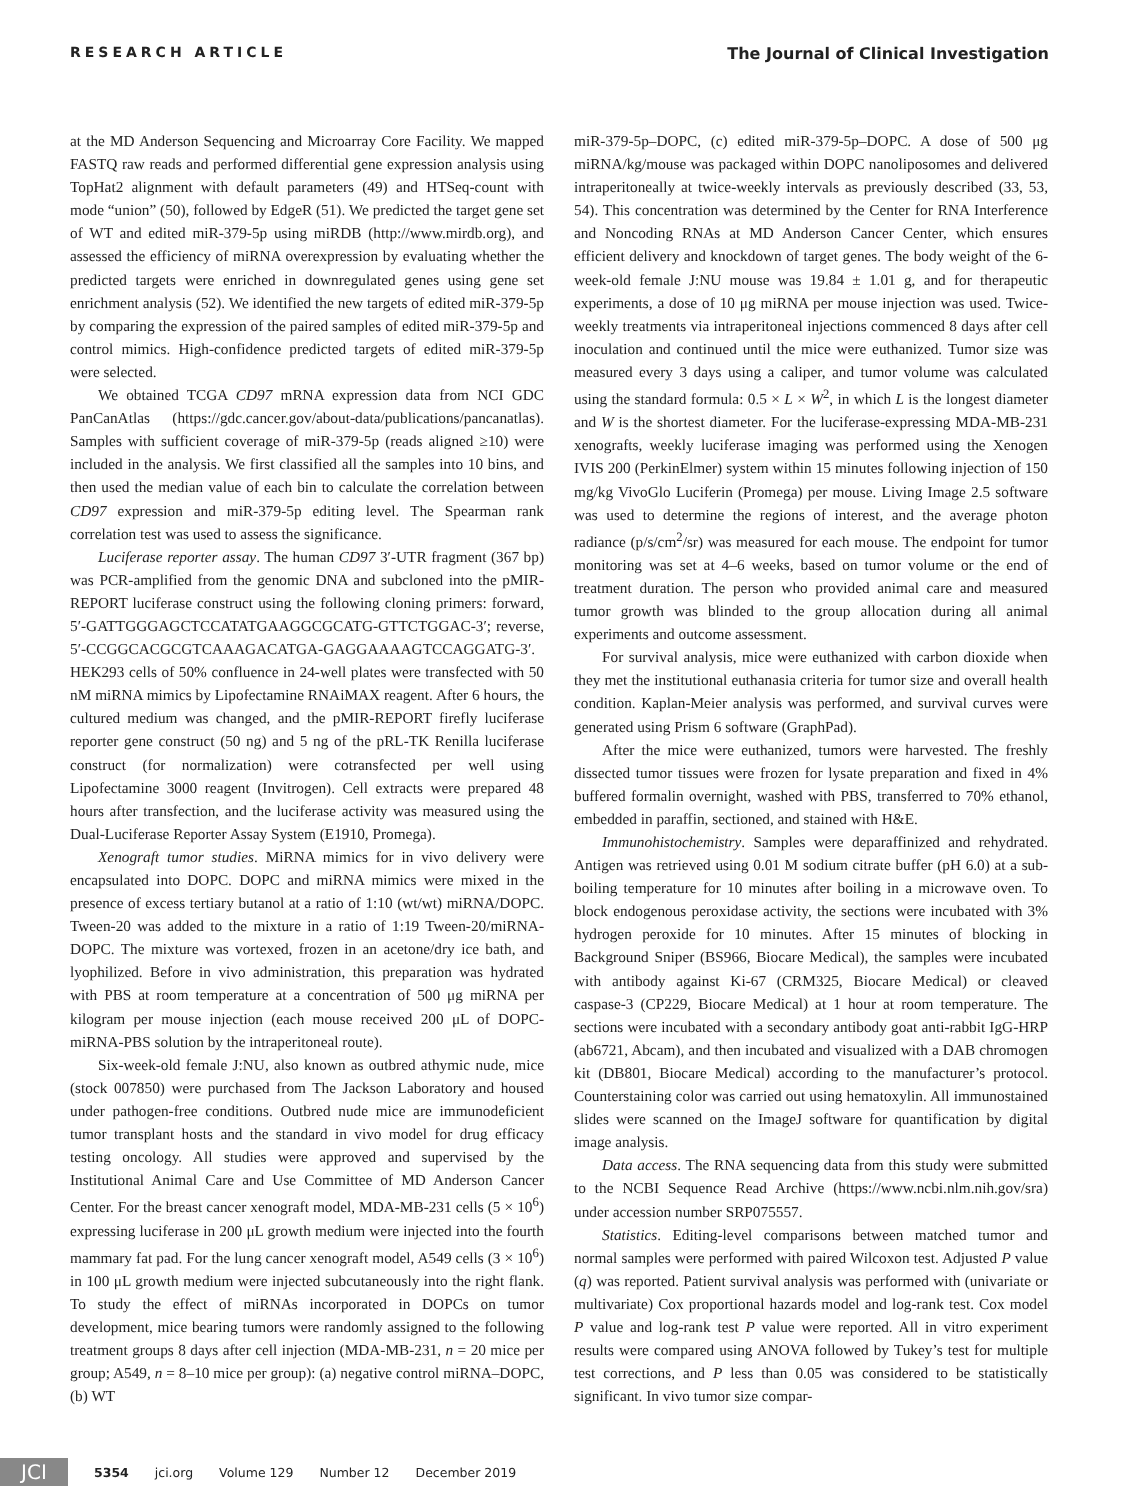RESEARCH ARTICLE The Journal of Clinical Investigation
at the MD Anderson Sequencing and Microarray Core Facility. We mapped FASTQ raw reads and performed differential gene expression analysis using TopHat2 alignment with default parameters (49) and HTSeq-count with mode “union” (50), followed by EdgeR (51). We predicted the target gene set of WT and edited miR-379-5p using miRDB (http://www.mirdb.org), and assessed the efficiency of miRNA overexpression by evaluating whether the predicted targets were enriched in downregulated genes using gene set enrichment analysis (52). We identified the new targets of edited miR-379-5p by comparing the expression of the paired samples of edited miR-379-5p and control mimics. High-confidence predicted targets of edited miR-379-5p were selected.
We obtained TCGA CD97 mRNA expression data from NCI GDC PanCanAtlas (https://gdc.cancer.gov/about-data/publications/pancanatlas). Samples with sufficient coverage of miR-379-5p (reads aligned ≥10) were included in the analysis. We first classified all the samples into 10 bins, and then used the median value of each bin to calculate the correlation between CD97 expression and miR-379-5p editing level. The Spearman rank correlation test was used to assess the significance.
Luciferase reporter assay. The human CD97 3′-UTR fragment (367 bp) was PCR-amplified from the genomic DNA and subcloned into the pMIR-REPORT luciferase construct using the following cloning primers: forward, 5′-GATTGGGAGCTCCATATGAAGGCGCATG-GTTCTGGAC-3′; reverse, 5′-CCGGCACGCGTCAAAGACATGA-GAGGAAAAGTCCAGGATG-3′. HEK293 cells of 50% confluence in 24-well plates were transfected with 50 nM miRNA mimics by Lipofectamine RNAiMAX reagent. After 6 hours, the cultured medium was changed, and the pMIR-REPORT firefly luciferase reporter gene construct (50 ng) and 5 ng of the pRL-TK Renilla luciferase construct (for normalization) were cotransfected per well using Lipofectamine 3000 reagent (Invitrogen). Cell extracts were prepared 48 hours after transfection, and the luciferase activity was measured using the Dual-Luciferase Reporter Assay System (E1910, Promega).
Xenograft tumor studies. MiRNA mimics for in vivo delivery were encapsulated into DOPC. DOPC and miRNA mimics were mixed in the presence of excess tertiary butanol at a ratio of 1:10 (wt/wt) miRNA/DOPC. Tween-20 was added to the mixture in a ratio of 1:19 Tween-20/miRNA-DOPC. The mixture was vortexed, frozen in an acetone/dry ice bath, and lyophilized. Before in vivo administration, this preparation was hydrated with PBS at room temperature at a concentration of 500 μg miRNA per kilogram per mouse injection (each mouse received 200 μL of DOPC-miRNA-PBS solution by the intraperitoneal route).
Six-week-old female J:NU, also known as outbred athymic nude, mice (stock 007850) were purchased from The Jackson Laboratory and housed under pathogen-free conditions. Outbred nude mice are immunodeficient tumor transplant hosts and the standard in vivo model for drug efficacy testing oncology. All studies were approved and supervised by the Institutional Animal Care and Use Committee of MD Anderson Cancer Center. For the breast cancer xenograft model, MDA-MB-231 cells (5 × 10<sup>6</sup>) expressing luciferase in 200 μL growth medium were injected into the fourth mammary fat pad. For the lung cancer xenograft model, A549 cells (3 × 10<sup>6</sup>) in 100 μL growth medium were injected subcutaneously into the right flank. To study the effect of miRNAs incorporated in DOPCs on tumor development, mice bearing tumors were randomly assigned to the following treatment groups 8 days after cell injection (MDA-MB-231, n = 20 mice per group; A549, n = 8–10 mice per group): (a) negative control miRNA–DOPC, (b) WT
miR-379-5p–DOPC, (c) edited miR-379-5p–DOPC. A dose of 500 μg miRNA/kg/mouse was packaged within DOPC nanoliposomes and delivered intraperitoneally at twice-weekly intervals as previously described (33, 53, 54). This concentration was determined by the Center for RNA Interference and Noncoding RNAs at MD Anderson Cancer Center, which ensures efficient delivery and knockdown of target genes. The body weight of the 6-week-old female J:NU mouse was 19.84 ± 1.01 g, and for therapeutic experiments, a dose of 10 μg miRNA per mouse injection was used. Twice-weekly treatments via intraperitoneal injections commenced 8 days after cell inoculation and continued until the mice were euthanized. Tumor size was measured every 3 days using a caliper, and tumor volume was calculated using the standard formula: 0.5 × L × W<sup>2</sup>, in which L is the longest diameter and W is the shortest diameter. For the luciferase-expressing MDA-MB-231 xenografts, weekly luciferase imaging was performed using the Xenogen IVIS 200 (PerkinElmer) system within 15 minutes following injection of 150 mg/kg VivoGlo Luciferin (Promega) per mouse. Living Image 2.5 software was used to determine the regions of interest, and the average photon radiance (p/s/cm<sup>2</sup>/sr) was measured for each mouse. The endpoint for tumor monitoring was set at 4–6 weeks, based on tumor volume or the end of treatment duration. The person who provided animal care and measured tumor growth was blinded to the group allocation during all animal experiments and outcome assessment.
For survival analysis, mice were euthanized with carbon dioxide when they met the institutional euthanasia criteria for tumor size and overall health condition. Kaplan-Meier analysis was performed, and survival curves were generated using Prism 6 software (GraphPad).
After the mice were euthanized, tumors were harvested. The freshly dissected tumor tissues were frozen for lysate preparation and fixed in 4% buffered formalin overnight, washed with PBS, transferred to 70% ethanol, embedded in paraffin, sectioned, and stained with H&E.
Immunohistochemistry. Samples were deparaffinized and rehydrated. Antigen was retrieved using 0.01 M sodium citrate buffer (pH 6.0) at a sub-boiling temperature for 10 minutes after boiling in a microwave oven. To block endogenous peroxidase activity, the sections were incubated with 3% hydrogen peroxide for 10 minutes. After 15 minutes of blocking in Background Sniper (BS966, Biocare Medical), the samples were incubated with antibody against Ki-67 (CRM325, Biocare Medical) or cleaved caspase-3 (CP229, Biocare Medical) at 1 hour at room temperature. The sections were incubated with a secondary antibody goat anti-rabbit IgG-HRP (ab6721, Abcam), and then incubated and visualized with a DAB chromogen kit (DB801, Biocare Medical) according to the manufacturer’s protocol. Counterstaining color was carried out using hematoxylin. All immunostained slides were scanned on the ImageJ software for quantification by digital image analysis.
Data access. The RNA sequencing data from this study were submitted to the NCBI Sequence Read Archive (https://www.ncbi.nlm.nih.gov/sra) under accession number SRP075557.
Statistics. Editing-level comparisons between matched tumor and normal samples were performed with paired Wilcoxon test. Adjusted P value (q) was reported. Patient survival analysis was performed with (univariate or multivariate) Cox proportional hazards model and log-rank test. Cox model P value and log-rank test P value were reported. All in vitro experiment results were compared using ANOVA followed by Tukey’s test for multiple test corrections, and P less than 0.05 was considered to be statistically significant. In vivo tumor size compar-
JCI
5354 jci.org Volume 129 Number 12 December 2019